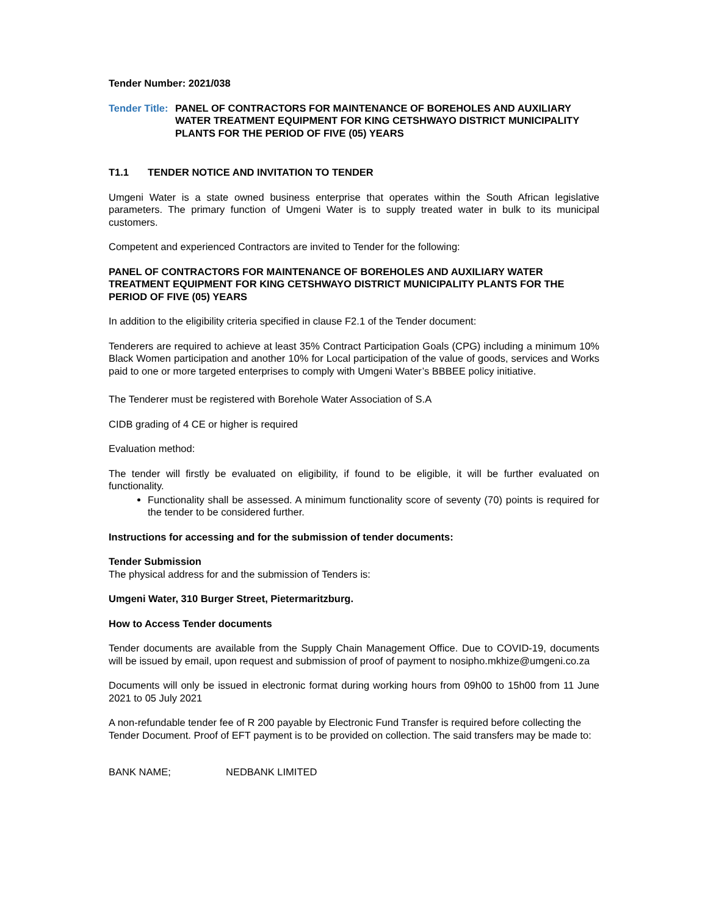Tender Number: 2021/038
Tender Title: PANEL OF CONTRACTORS FOR MAINTENANCE OF BOREHOLES AND AUXILIARY WATER TREATMENT EQUIPMENT FOR KING CETSHWAYO DISTRICT MUNICIPALITY PLANTS FOR THE PERIOD OF FIVE (05) YEARS
T1.1 TENDER NOTICE AND INVITATION TO TENDER
Umgeni Water is a state owned business enterprise that operates within the South African legislative parameters. The primary function of Umgeni Water is to supply treated water in bulk to its municipal customers.
Competent and experienced Contractors are invited to Tender for the following:
PANEL OF CONTRACTORS FOR MAINTENANCE OF BOREHOLES AND AUXILIARY WATER TREATMENT EQUIPMENT FOR KING CETSHWAYO DISTRICT MUNICIPALITY PLANTS FOR THE PERIOD OF FIVE (05) YEARS
In addition to the eligibility criteria specified in clause F2.1 of the Tender document:
Tenderers are required to achieve at least 35% Contract Participation Goals (CPG) including a minimum 10% Black Women participation and another 10% for Local participation of the value of goods, services and Works paid to one or more targeted enterprises to comply with Umgeni Water’s BBBEE policy initiative.
The Tenderer must be registered with Borehole Water Association of S.A
CIDB grading of 4 CE or higher is required
Evaluation method:
The tender will firstly be evaluated on eligibility, if found to be eligible, it will be further evaluated on functionality.
Functionality shall be assessed. A minimum functionality score of seventy (70) points is required for the tender to be considered further.
Instructions for accessing and for the submission of tender documents:
Tender Submission
The physical address for and the submission of Tenders is:
Umgeni Water, 310 Burger Street, Pietermaritzburg.
How to Access Tender documents
Tender documents are available from the Supply Chain Management Office. Due to COVID-19, documents will be issued by email, upon request and submission of proof of payment to nosipho.mkhize@umgeni.co.za
Documents will only be issued in electronic format during working hours from 09h00 to 15h00 from 11 June 2021 to 05 July 2021
A non-refundable tender fee of R 200 payable by Electronic Fund Transfer is required before collecting the Tender Document. Proof of EFT payment is to be provided on collection. The said transfers may be made to:
BANK NAME; NEDBANK LIMITED